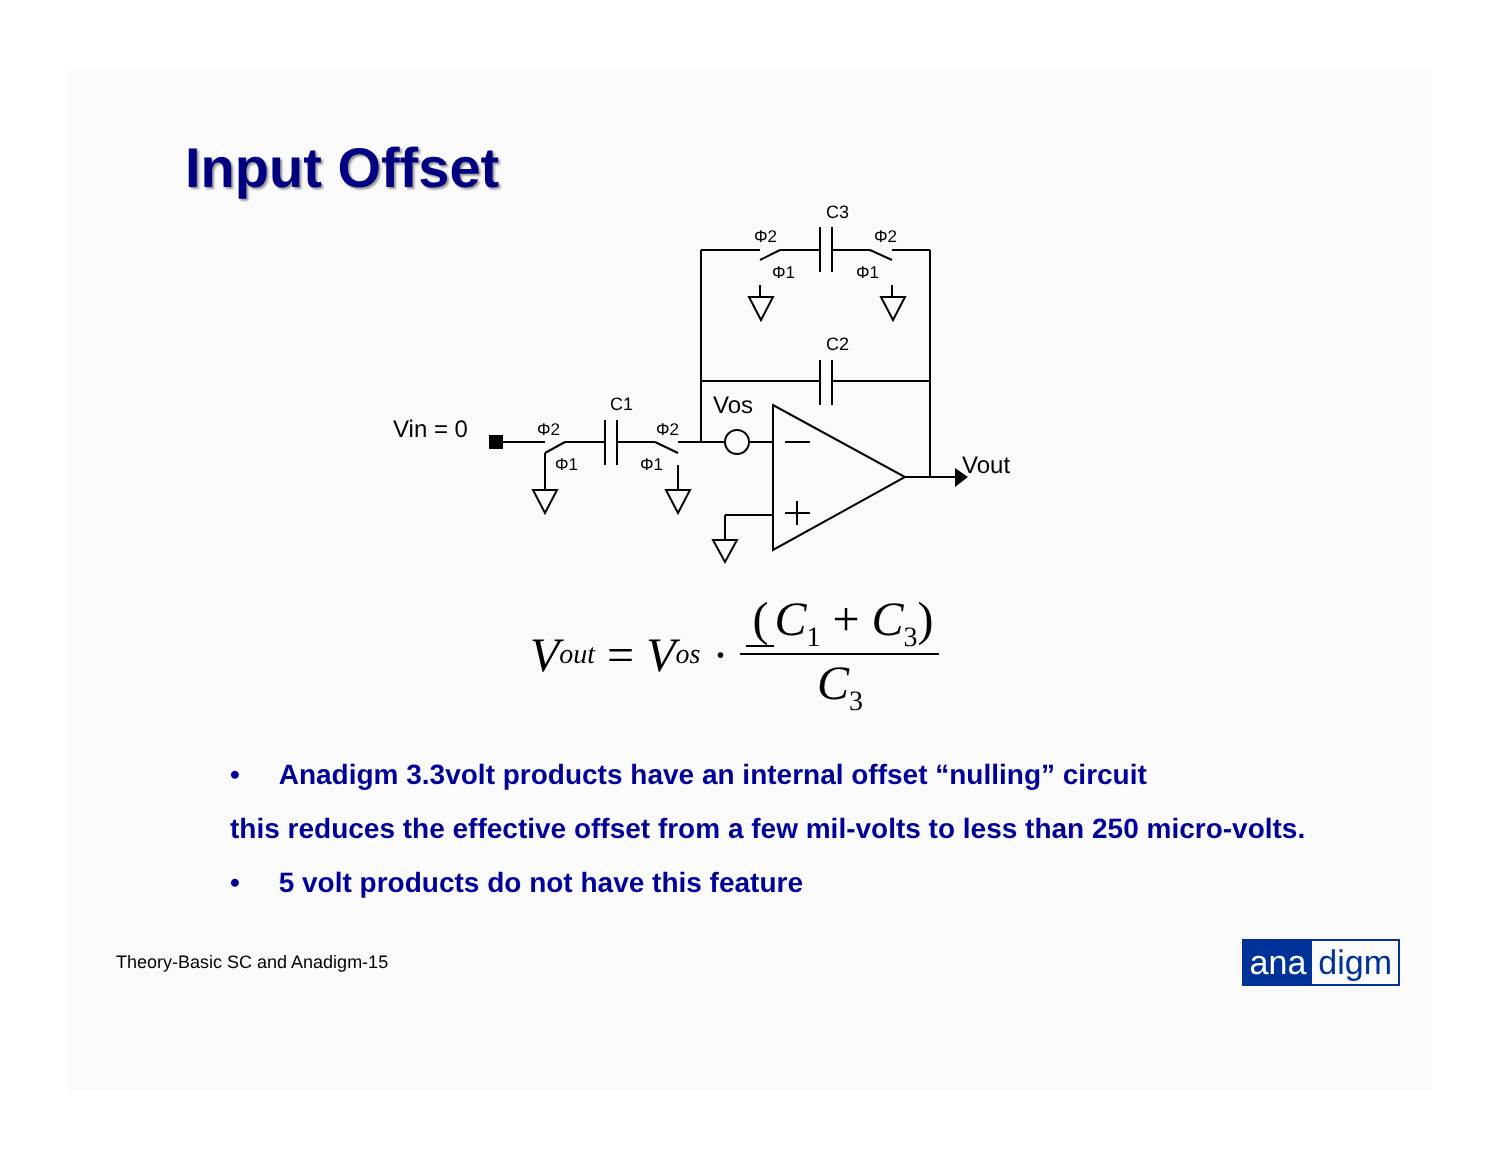Input Offset
Vin = 0
C1
C3
C2
Vos
Vout
Φ2
Φ1
Φ2
Φ1
Φ2
Φ1
Φ2
Φ1
V<sub>out</sub> = V<sub>os</sub> · (C<sub>1</sub> + C<sub>3</sub>) C<sub>3</sub>
• Anadigm 3.3volt products have an internal offset “nulling” circuit
this reduces the effective offset from a few mil-volts to less than 250 micro-volts.
• 5 volt products do not have this feature
Theory-Basic SC and Anadigm-15
ana digm